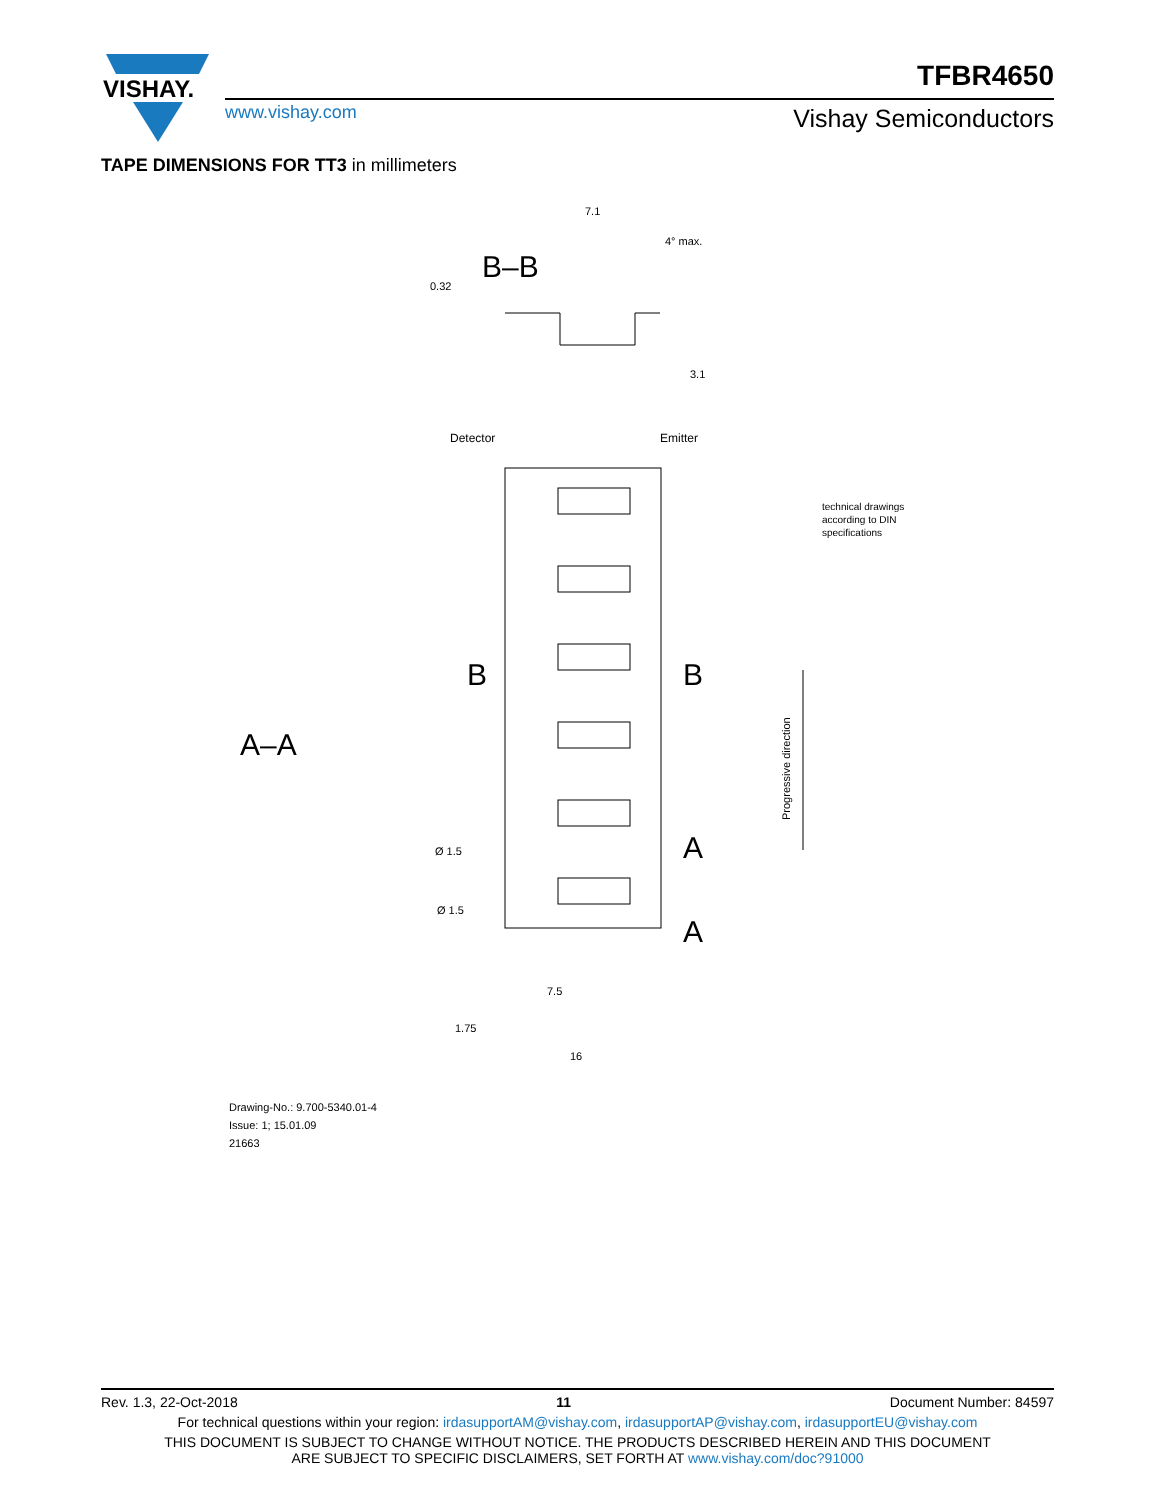VISHAY.
www.vishay.com
TFBR4650
Vishay Semiconductors
TAPE DIMENSIONS FOR TT3 in millimeters
B–B
7.1
4° max.
0.32
3.1
Detector
Emitter
B
B
A
A
A–A
Ø 1.5
Ø 1.5
7.5
1.75
16
technical drawings
according to DIN
specifications
Progressive direction
Drawing-No.: 9.700-5340.01-4
Issue: 1; 15.01.09
21663
Rev. 1.3, 22-Oct-2018 11 Document Number: 84597
For technical questions within your region: irdasupportAM@vishay.com, irdasupportAP@vishay.com, irdasupportEU@vishay.com
THIS DOCUMENT IS SUBJECT TO CHANGE WITHOUT NOTICE. THE PRODUCTS DESCRIBED HEREIN AND THIS DOCUMENT
ARE SUBJECT TO SPECIFIC DISCLAIMERS, SET FORTH AT www.vishay.com/doc?91000